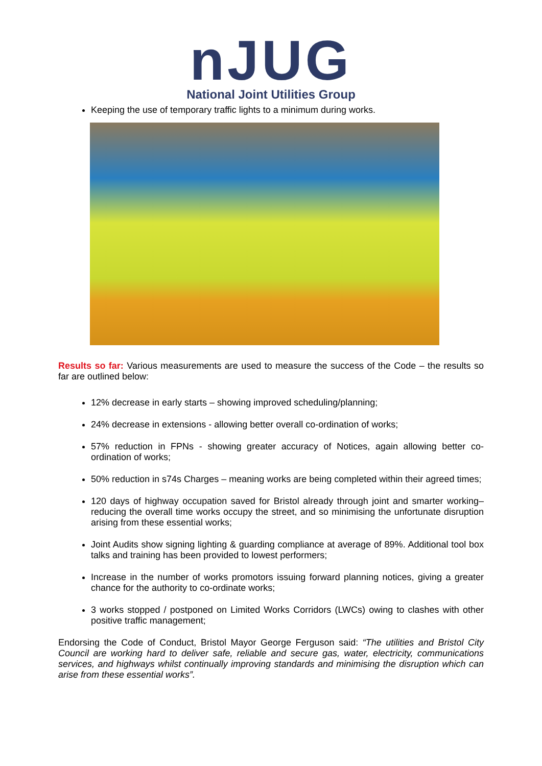nJUG
National Joint Utilities Group
Keeping the use of temporary traffic lights to a minimum during works.
Results so far: Various measurements are used to measure the success of the Code – the results so far are outlined below:
12% decrease in early starts – showing improved scheduling/planning;
24% decrease in extensions - allowing better overall co-ordination of works;
57% reduction in FPNs - showing greater accuracy of Notices, again allowing better co-ordination of works;
50% reduction in s74s Charges – meaning works are being completed within their agreed times;
120 days of highway occupation saved for Bristol already through joint and smarter working– reducing the overall time works occupy the street, and so minimising the unfortunate disruption arising from these essential works;
Joint Audits show signing lighting & guarding compliance at average of 89%. Additional tool box talks and training has been provided to lowest performers;
Increase in the number of works promotors issuing forward planning notices, giving a greater chance for the authority to co-ordinate works;
3 works stopped / postponed on Limited Works Corridors (LWCs) owing to clashes with other positive traffic management;
Endorsing the Code of Conduct, Bristol Mayor George Ferguson said: “The utilities and Bristol City Council are working hard to deliver safe, reliable and secure gas, water, electricity, communications services, and highways whilst continually improving standards and minimising the disruption which can arise from these essential works”.